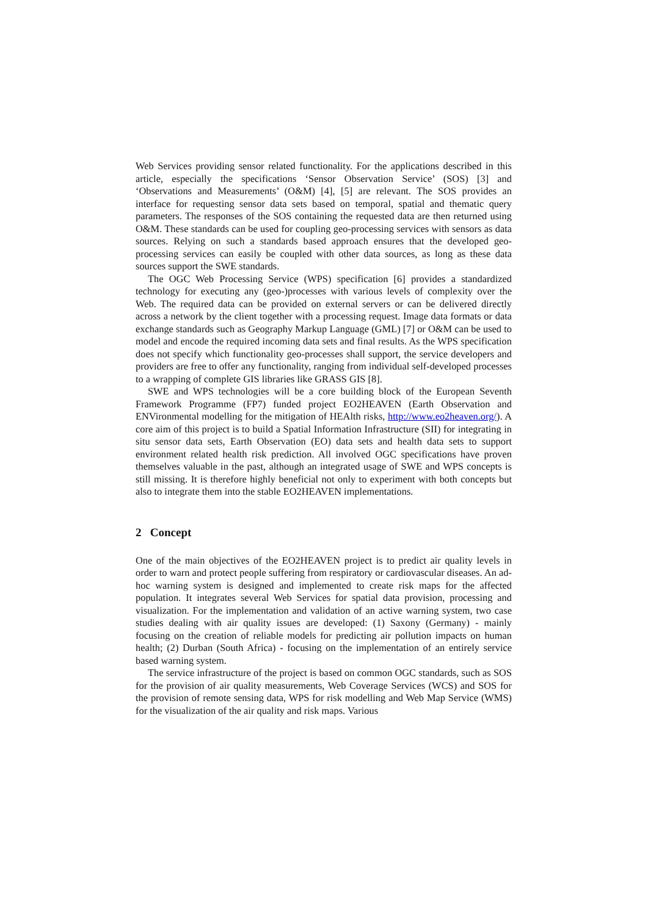Web Services providing sensor related functionality. For the applications described in this article, especially the specifications ‘Sensor Observation Service’ (SOS) [3] and ‘Observations and Measurements’ (O&M) [4], [5] are relevant. The SOS provides an interface for requesting sensor data sets based on temporal, spatial and thematic query parameters. The responses of the SOS containing the requested data are then returned using O&M. These standards can be used for coupling geo-processing services with sensors as data sources. Relying on such a standards based approach ensures that the developed geo-processing services can easily be coupled with other data sources, as long as these data sources support the SWE standards.
The OGC Web Processing Service (WPS) specification [6] provides a standardized technology for executing any (geo-)processes with various levels of complexity over the Web. The required data can be provided on external servers or can be delivered directly across a network by the client together with a processing request. Image data formats or data exchange standards such as Geography Markup Language (GML) [7] or O&M can be used to model and encode the required incoming data sets and final results. As the WPS specification does not specify which functionality geo-processes shall support, the service developers and providers are free to offer any functionality, ranging from individual self-developed processes to a wrapping of complete GIS libraries like GRASS GIS [8].
SWE and WPS technologies will be a core building block of the European Seventh Framework Programme (FP7) funded project EO2HEAVEN (Earth Observation and ENVironmental modelling for the mitigation of HEAlth risks, http://www.eo2heaven.org/). A core aim of this project is to build a Spatial Information Infrastructure (SII) for integrating in situ sensor data sets, Earth Observation (EO) data sets and health data sets to support environment related health risk prediction. All involved OGC specifications have proven themselves valuable in the past, although an integrated usage of SWE and WPS concepts is still missing. It is therefore highly beneficial not only to experiment with both concepts but also to integrate them into the stable EO2HEAVEN implementations.
2 Concept
One of the main objectives of the EO2HEAVEN project is to predict air quality levels in order to warn and protect people suffering from respiratory or cardiovascular diseases. An ad-hoc warning system is designed and implemented to create risk maps for the affected population. It integrates several Web Services for spatial data provision, processing and visualization. For the implementation and validation of an active warning system, two case studies dealing with air quality issues are developed: (1) Saxony (Germany) - mainly focusing on the creation of reliable models for predicting air pollution impacts on human health; (2) Durban (South Africa) - focusing on the implementation of an entirely service based warning system.
The service infrastructure of the project is based on common OGC standards, such as SOS for the provision of air quality measurements, Web Coverage Services (WCS) and SOS for the provision of remote sensing data, WPS for risk modelling and Web Map Service (WMS) for the visualization of the air quality and risk maps. Various